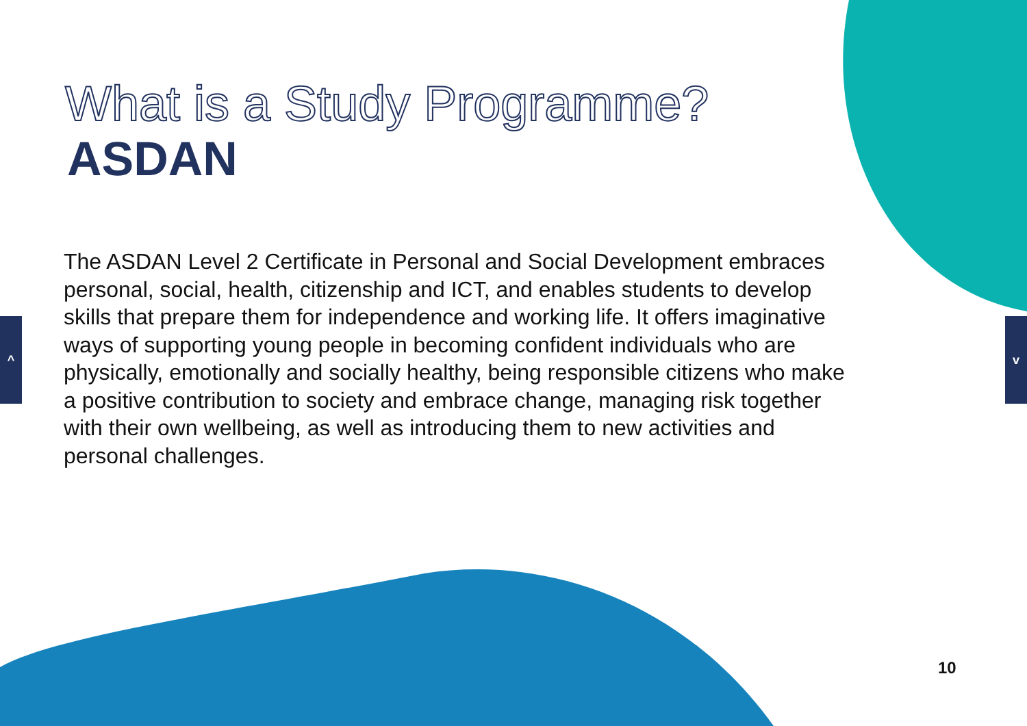What is a Study Programme?
ASDAN
The ASDAN Level 2 Certificate in Personal and Social Development embraces personal, social, health, citizenship and ICT, and enables students to develop skills that prepare them for independence and working life. It offers imaginative ways of supporting young people in becoming confident individuals who are physically, emotionally and socially healthy, being responsible citizens who make a positive contribution to society and embrace change, managing risk together with their own wellbeing, as well as introducing them to new activities and personal challenges.
^ v
10